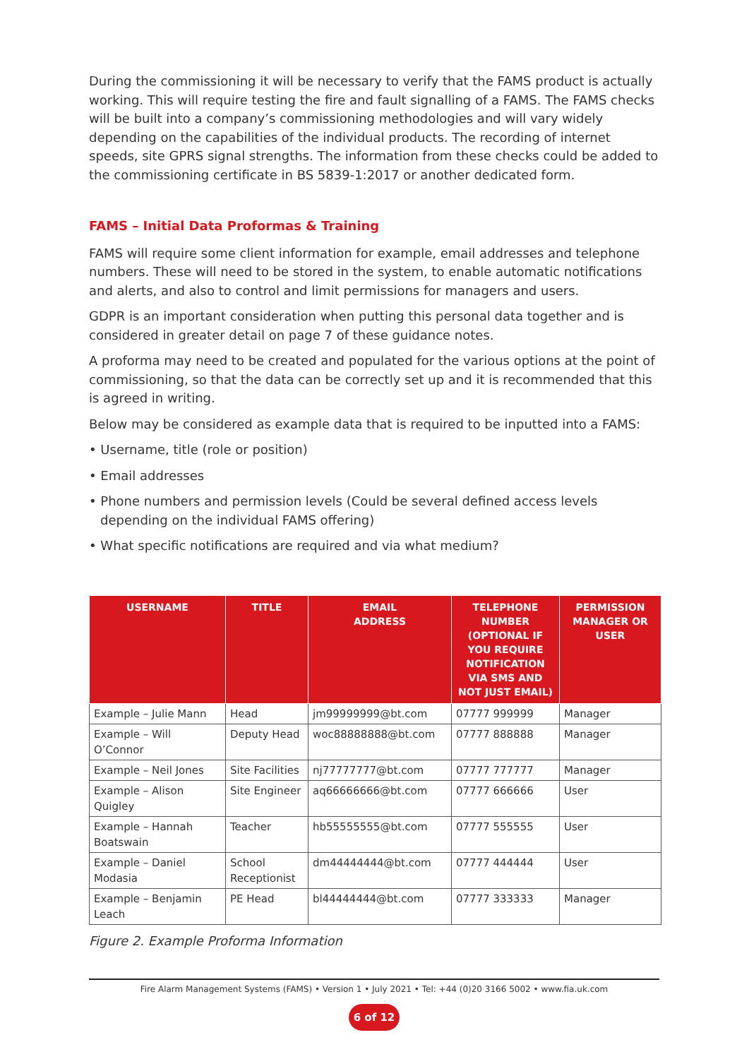During the commissioning it will be necessary to verify that the FAMS product is actually working. This will require testing the fire and fault signalling of a FAMS. The FAMS checks will be built into a company’s commissioning methodologies and will vary widely depending on the capabilities of the individual products. The recording of internet speeds, site GPRS signal strengths. The information from these checks could be added to the commissioning certificate in BS 5839-1:2017 or another dedicated form.
FAMS – Initial Data Proformas & Training
FAMS will require some client information for example, email addresses and telephone numbers. These will need to be stored in the system, to enable automatic notifications and alerts, and also to control and limit permissions for managers and users.
GDPR is an important consideration when putting this personal data together and is considered in greater detail on page 7 of these guidance notes.
A proforma may need to be created and populated for the various options at the point of commissioning, so that the data can be correctly set up and it is recommended that this is agreed in writing.
Below may be considered as example data that is required to be inputted into a FAMS:
• Username, title (role or position)
• Email addresses
• Phone numbers and permission levels (Could be several defined access levels depending on the individual FAMS offering)
• What specific notifications are required and via what medium?
| USERNAME | TITLE | EMAIL ADDRESS | TELEPHONE NUMBER (OPTIONAL IF YOU REQUIRE NOTIFICATION VIA SMS AND NOT JUST EMAIL) | PERMISSION MANAGER OR USER |
| --- | --- | --- | --- | --- |
| Example – Julie Mann | Head | jm99999999@bt.com | 07777 999999 | Manager |
| Example – Will O’Connor | Deputy Head | woc88888888@bt.com | 07777 888888 | Manager |
| Example – Neil Jones | Site Facilities | nj77777777@bt.com | 07777 777777 | Manager |
| Example – Alison Quigley | Site Engineer | aq66666666@bt.com | 07777 666666 | User |
| Example – Hannah Boatswain | Teacher | hb55555555@bt.com | 07777 555555 | User |
| Example – Daniel Modasia | School Receptionist | dm44444444@bt.com | 07777 444444 | User |
| Example – Benjamin Leach | PE Head | bl44444444@bt.com | 07777 333333 | Manager |
Figure 2. Example Proforma Information
Fire Alarm Management Systems (FAMS) • Version 1 • July 2021 • Tel: +44 (0)20 3166 5002 • www.fia.uk.com
6 of 12